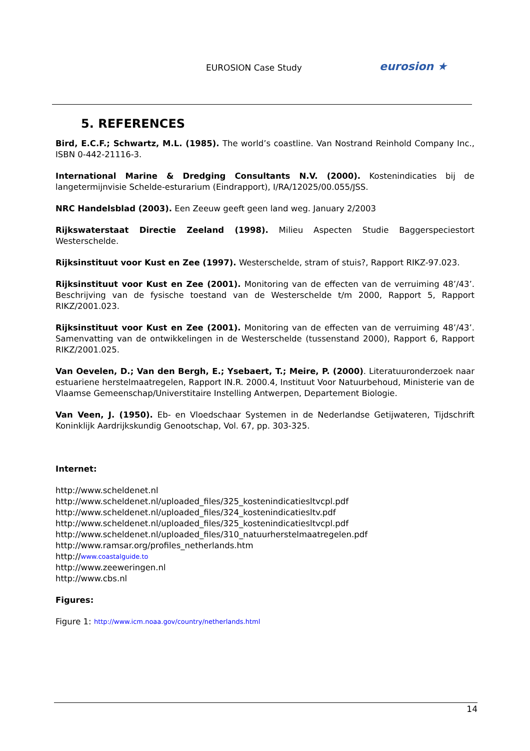EUROSION Case Study eurosion ★
5. REFERENCES
Bird, E.C.F.; Schwartz, M.L. (1985). The world’s coastline. Van Nostrand Reinhold Company Inc., ISBN 0-442-21116-3.
International Marine & Dredging Consultants N.V. (2000). Kostenindicaties bij de langetermijnvisie Schelde-esturarium (Eindrapport), I/RA/12025/00.055/JSS.
NRC Handelsblad (2003). Een Zeeuw geeft geen land weg. January 2/2003
Rijkswaterstaat Directie Zeeland (1998). Milieu Aspecten Studie Baggerspeciestort Westerschelde.
Rijksinstituut voor Kust en Zee (1997). Westerschelde, stram of stuis?, Rapport RIKZ-97.023.
Rijksinstituut voor Kust en Zee (2001). Monitoring van de effecten van de verruiming 48’/43’. Beschrijving van de fysische toestand van de Westerschelde t/m 2000, Rapport 5, Rapport RIKZ/2001.023.
Rijksinstituut voor Kust en Zee (2001). Monitoring van de effecten van de verruiming 48’/43’. Samenvatting van de ontwikkelingen in de Westerschelde (tussenstand 2000), Rapport 6, Rapport RIKZ/2001.025.
Van Oevelen, D.; Van den Bergh, E.; Ysebaert, T.; Meire, P. (2000). Literatuuronderzoek naar estuariene herstelmaatregelen, Rapport IN.R. 2000.4, Instituut Voor Natuurbehoud, Ministerie van de Vlaamse Gemeenschap/Universtitaire Instelling Antwerpen, Departement Biologie.
Van Veen, J. (1950). Eb- en Vloedschaar Systemen in de Nederlandse Getijwateren, Tijdschrift Koninklijk Aardrijkskundig Genootschap, Vol. 67, pp. 303-325.
Internet:
http://www.scheldenet.nl
http://www.scheldenet.nl/uploaded_files/325_kostenindicatiesltvcpl.pdf
http://www.scheldenet.nl/uploaded_files/324_kostenindicatiesltv.pdf
http://www.scheldenet.nl/uploaded_files/325_kostenindicatiesltvcpl.pdf
http://www.scheldenet.nl/uploaded_files/310_natuurherstelmaatregelen.pdf
http://www.ramsar.org/profiles_netherlands.htm
http://www.coastalguide.to
http://www.zeeweringen.nl
http://www.cbs.nl
Figures:
Figure 1: http://www.icm.noaa.gov/country/netherlands.html
14